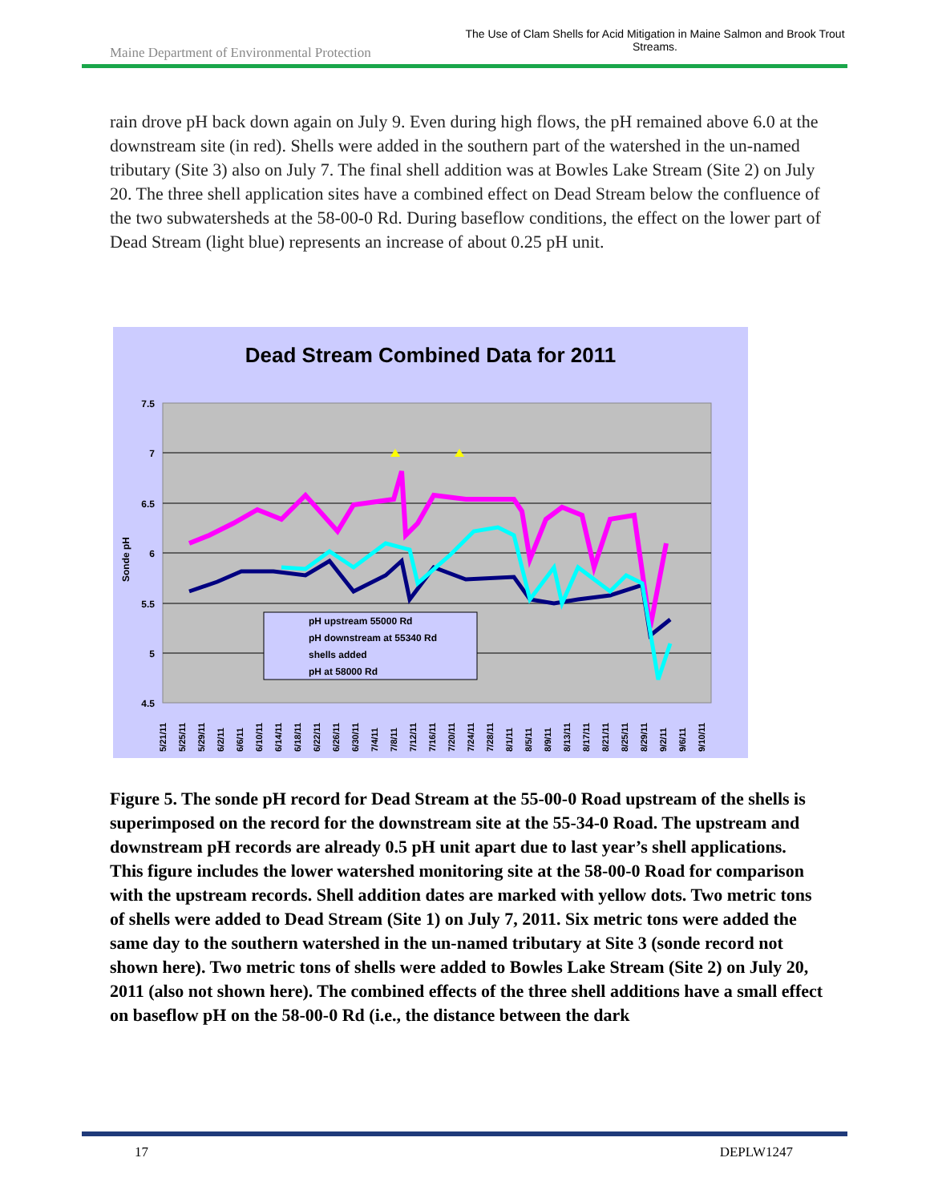Maine Department of Environmental Protection
The Use of Clam Shells for Acid Mitigation in Maine Salmon and Brook Trout Streams.
rain drove pH back down again on July 9. Even during high flows, the pH remained above 6.0 at the downstream site (in red). Shells were added in the southern part of the watershed in the un-named tributary (Site 3) also on July 7. The final shell addition was at Bowles Lake Stream (Site 2) on July 20. The three shell application sites have a combined effect on Dead Stream below the confluence of the two subwatersheds at the 58-00-0 Rd. During baseflow conditions, the effect on the lower part of Dead Stream (light blue) represents an increase of about 0.25 pH unit.
Dead Stream Combined Data for 2011
7.5
7
6.5
6
5.5
5
4.5
Sonde pH
pH upstream 55000 Rd
pH downstream at 55340 Rd
shells added
pH at 58000 Rd
5/21/11
5/25/11
5/29/11
6/2/11
6/6/11
6/10/11
6/14/11
6/18/11
6/22/11
6/26/11
6/30/11
7/4/11
7/8/11
7/12/11
7/16/11
7/20/11
7/24/11
7/28/11
8/1/11
8/5/11
8/9/11
8/13/11
8/17/11
8/21/11
8/25/11
8/29/11
9/2/11
9/6/11
9/10/11
Figure 5. The sonde pH record for Dead Stream at the 55-00-0 Road upstream of the shells is superimposed on the record for the downstream site at the 55-34-0 Road. The upstream and downstream pH records are already 0.5 pH unit apart due to last year’s shell applications. This figure includes the lower watershed monitoring site at the 58-00-0 Road for comparison with the upstream records. Shell addition dates are marked with yellow dots. Two metric tons of shells were added to Dead Stream (Site 1) on July 7, 2011. Six metric tons were added the same day to the southern watershed in the un-named tributary at Site 3 (sonde record not shown here). Two metric tons of shells were added to Bowles Lake Stream (Site 2) on July 20, 2011 (also not shown here). The combined effects of the three shell additions have a small effect on baseflow pH on the 58-00-0 Rd (i.e., the distance between the dark
17 DEPLW1247